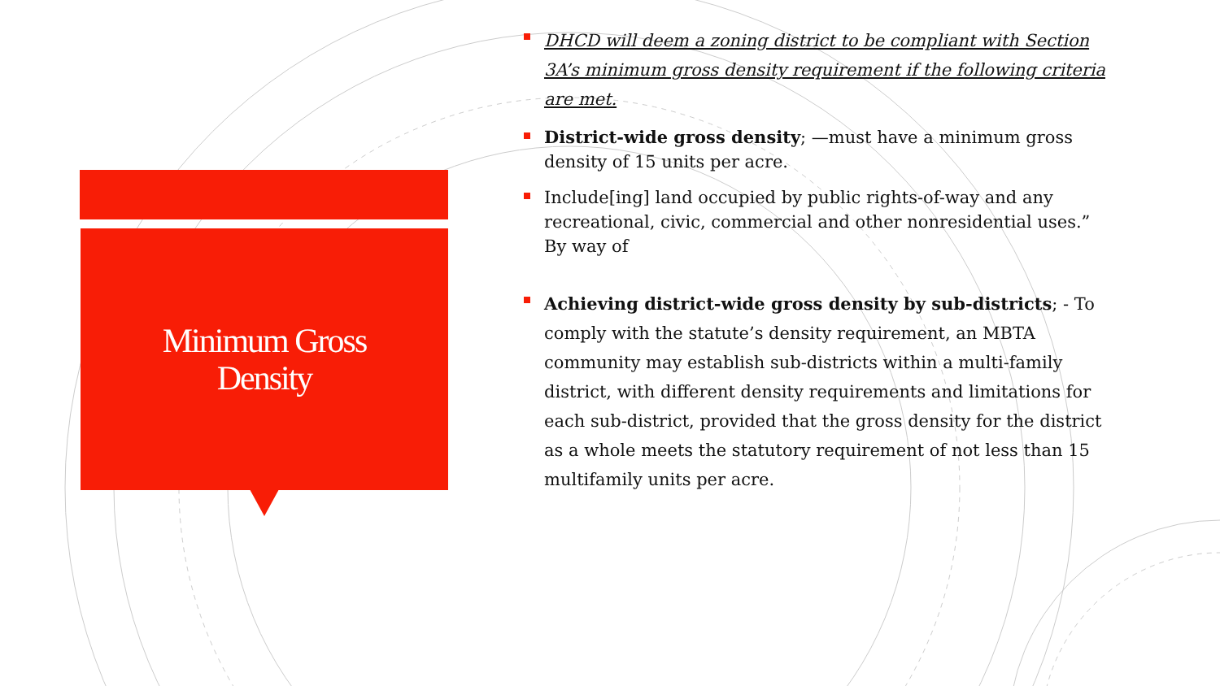Minimum Gross
Density
DHCD will deem a zoning district to be compliant with Section 3A’s minimum gross density requirement if the following criteria are met.
District-wide gross density; —must have a minimum gross density of 15 units per acre.
Include[ing] land occupied by public rights-of-way and any recreational, civic, commercial and other nonresidential uses.” By way of
Achieving district-wide gross density by sub-districts; - To comply with the statute’s density requirement, an MBTA community may establish sub-districts within a multi-family district, with different density requirements and limitations for each sub-district, provided that the gross density for the district as a whole meets the statutory requirement of not less than 15 multifamily units per acre.